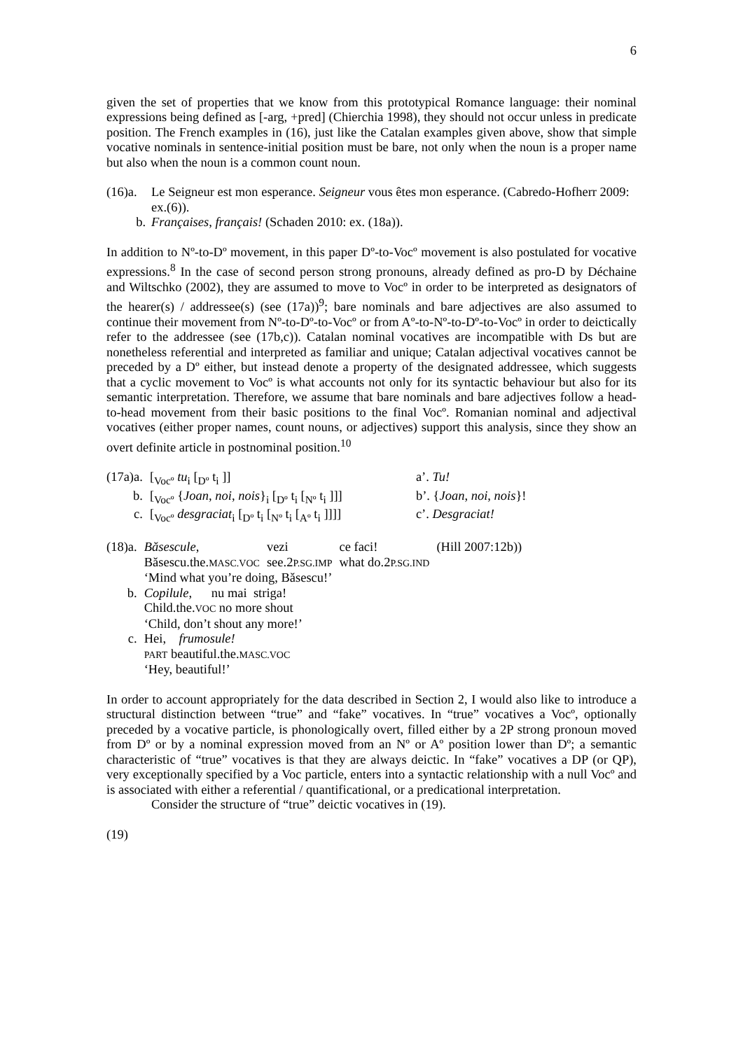6
given the set of properties that we know from this prototypical Romance language: their nominal expressions being defined as [-arg, +pred] (Chierchia 1998), they should not occur unless in predicate position. The French examples in (16), just like the Catalan examples given above, show that simple vocative nominals in sentence-initial position must be bare, not only when the noun is a proper name but also when the noun is a common count noun.
(16)a. Le Seigneur est mon esperance. Seigneur vous êtes mon esperance. (Cabredo-Hofherr 2009: ex.(6)).
b. Françaises, français! (Schaden 2010: ex. (18a)).
In addition to Nº-to-Dº movement, in this paper Dº-to-Vocº movement is also postulated for vocative expressions.<sup>8</sup> In the case of second person strong pronouns, already defined as pro-D by Déchaine and Wiltschko (2002), they are assumed to move to Vocº in order to be interpreted as designators of the hearer(s) / addressee(s) (see (17a))<sup>9</sup>; bare nominals and bare adjectives are also assumed to continue their movement from Nº-to-Dº-to-Vocº or from Aº-to-Nº-to-Dº-to-Vocº in order to deictically refer to the addressee (see (17b,c)). Catalan nominal vocatives are incompatible with Ds but are nonetheless referential and interpreted as familiar and unique; Catalan adjectival vocatives cannot be preceded by a Dº either, but instead denote a property of the designated addressee, which suggests that a cyclic movement to Vocº is what accounts not only for its syntactic behaviour but also for its semantic interpretation. Therefore, we assume that bare nominals and bare adjectives follow a head-to-head movement from their basic positions to the final Vocº. Romanian nominal and adjectival vocatives (either proper names, count nouns, or adjectives) support this analysis, since they show an overt definite article in postnominal position.<sup>10</sup>
| (17a)a. | [<sub>Vocº</sub> tu<sub>i</sub> [<sub>Dº</sub> t<sub>i</sub> ]] | a’. Tu! |
| b. | [<sub>Vocº</sub> { Joan, noi, nois }<sub>i</sub> [<sub>Dº</sub> t<sub>i</sub> [<sub>Nº</sub> t<sub>i</sub> ]]] | b’. { Joan, noi, nois }! |
| c. | [<sub>Vocº</sub> desgraciat<sub>i</sub> [<sub>Dº</sub> t<sub>i</sub> [<sub>Nº</sub> t<sub>i</sub> [<sub>Aº</sub> t<sub>i</sub> ]]]] | c’. Desgraciat! |
| (18)a. | Băsescule, | vezi | ce faci! | (Hill 2007:12b)) |
| | Băsescu.the. MASC.VOC | see.2 P.SG.IMP | what do.2 P.SG.IND | |
| | ‘Mind what you’re doing, Băsescu!’ | | | |
| b. | Copilule, nu mai striga! | | | |
| | Child.the. VOC no more shout | | | |
| | ‘Child, don’t shout any more!’ | | | |
| c. | Hei, frumosule! | | | |
| | PART beautiful.the. MASC.VOC | | | |
| | ‘Hey, beautiful!’ | | | |
In order to account appropriately for the data described in Section 2, I would also like to introduce a structural distinction between “true” and “fake” vocatives. In “true” vocatives a Vocº, optionally preceded by a vocative particle, is phonologically overt, filled either by a 2P strong pronoun moved from Dº or by a nominal expression moved from an Nº or Aº position lower than Dº; a semantic characteristic of “true” vocatives is that they are always deictic. In “fake” vocatives a DP (or QP), very exceptionally specified by a Voc particle, enters into a syntactic relationship with a null Vocº and is associated with either a referential / quantificational, or a predicational interpretation.
Consider the structure of “true” deictic vocatives in (19).
(19)